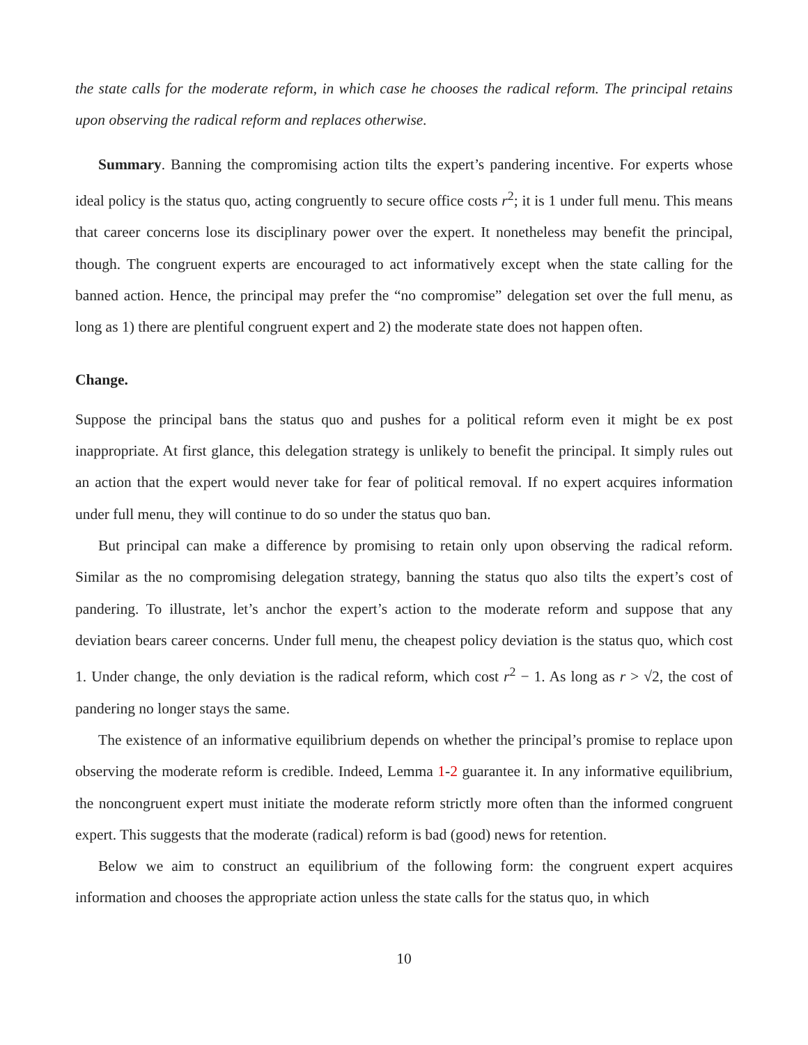the state calls for the moderate reform, in which case he chooses the radical reform. The principal retains upon observing the radical reform and replaces otherwise.
Summary. Banning the compromising action tilts the expert’s pandering incentive. For experts whose ideal policy is the status quo, acting congruently to secure office costs r<sup>2</sup>; it is 1 under full menu. This means that career concerns lose its disciplinary power over the expert. It nonetheless may benefit the principal, though. The congruent experts are encouraged to act informatively except when the state calling for the banned action. Hence, the principal may prefer the “no compromise” delegation set over the full menu, as long as 1) there are plentiful congruent expert and 2) the moderate state does not happen often.
Change.
Suppose the principal bans the status quo and pushes for a political reform even it might be ex post inappropriate. At first glance, this delegation strategy is unlikely to benefit the principal. It simply rules out an action that the expert would never take for fear of political removal. If no expert acquires information under full menu, they will continue to do so under the status quo ban.
But principal can make a difference by promising to retain only upon observing the radical reform. Similar as the no compromising delegation strategy, banning the status quo also tilts the expert’s cost of pandering. To illustrate, let’s anchor the expert’s action to the moderate reform and suppose that any deviation bears career concerns. Under full menu, the cheapest policy deviation is the status quo, which cost 1. Under change, the only deviation is the radical reform, which cost r<sup>2</sup> − 1. As long as r > √2, the cost of pandering no longer stays the same.
The existence of an informative equilibrium depends on whether the principal’s promise to replace upon observing the moderate reform is credible. Indeed, Lemma 1-2 guarantee it. In any informative equilibrium, the noncongruent expert must initiate the moderate reform strictly more often than the informed congruent expert. This suggests that the moderate (radical) reform is bad (good) news for retention.
Below we aim to construct an equilibrium of the following form: the congruent expert acquires information and chooses the appropriate action unless the state calls for the status quo, in which
10